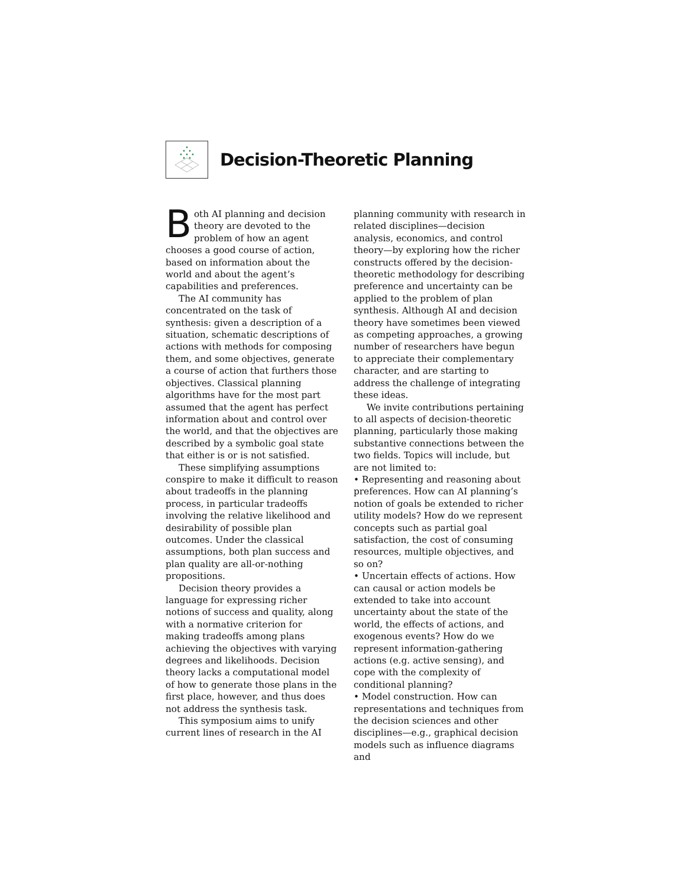Decision-Theoretic Planning
Both AI planning and decision theory are devoted to the problem of how an agent chooses a good course of action, based on information about the world and about the agent’s capabilities and preferences.
The AI community has concentrated on the task of synthesis: given a description of a situation, schematic descriptions of actions with methods for composing them, and some objectives, generate a course of action that furthers those objectives. Classical planning algorithms have for the most part assumed that the agent has perfect information about and control over the world, and that the objectives are described by a symbolic goal state that either is or is not satisfied.
These simplifying assumptions conspire to make it difficult to reason about tradeoffs in the planning process, in particular tradeoffs involving the relative likelihood and desirability of possible plan outcomes. Under the classical assumptions, both plan success and plan quality are all-or-nothing propositions.
Decision theory provides a language for expressing richer notions of success and quality, along with a normative criterion for making tradeoffs among plans achieving the objectives with varying degrees and likelihoods. Decision theory lacks a computational model of how to generate those plans in the first place, however, and thus does not address the synthesis task.
This symposium aims to unify current lines of research in the AI
planning community with research in related disciplines—decision analysis, economics, and control theory—by exploring how the richer constructs offered by the decision-theoretic methodology for describing preference and uncertainty can be applied to the problem of plan synthesis. Although AI and decision theory have sometimes been viewed as competing approaches, a growing number of researchers have begun to appreciate their complementary character, and are starting to address the challenge of integrating these ideas.
We invite contributions pertaining to all aspects of decision-theoretic planning, particularly those making substantive connections between the two fields. Topics will include, but are not limited to:
• Representing and reasoning about preferences. How can AI planning’s notion of goals be extended to richer utility models? How do we represent concepts such as partial goal satisfaction, the cost of consuming resources, multiple objectives, and so on?
• Uncertain effects of actions. How can causal or action models be extended to take into account uncertainty about the state of the world, the effects of actions, and exogenous events? How do we represent information-gathering actions (e.g. active sensing), and cope with the complexity of conditional planning?
• Model construction. How can representations and techniques from the decision sciences and other disciplines—e.g., graphical decision models such as influence diagrams and